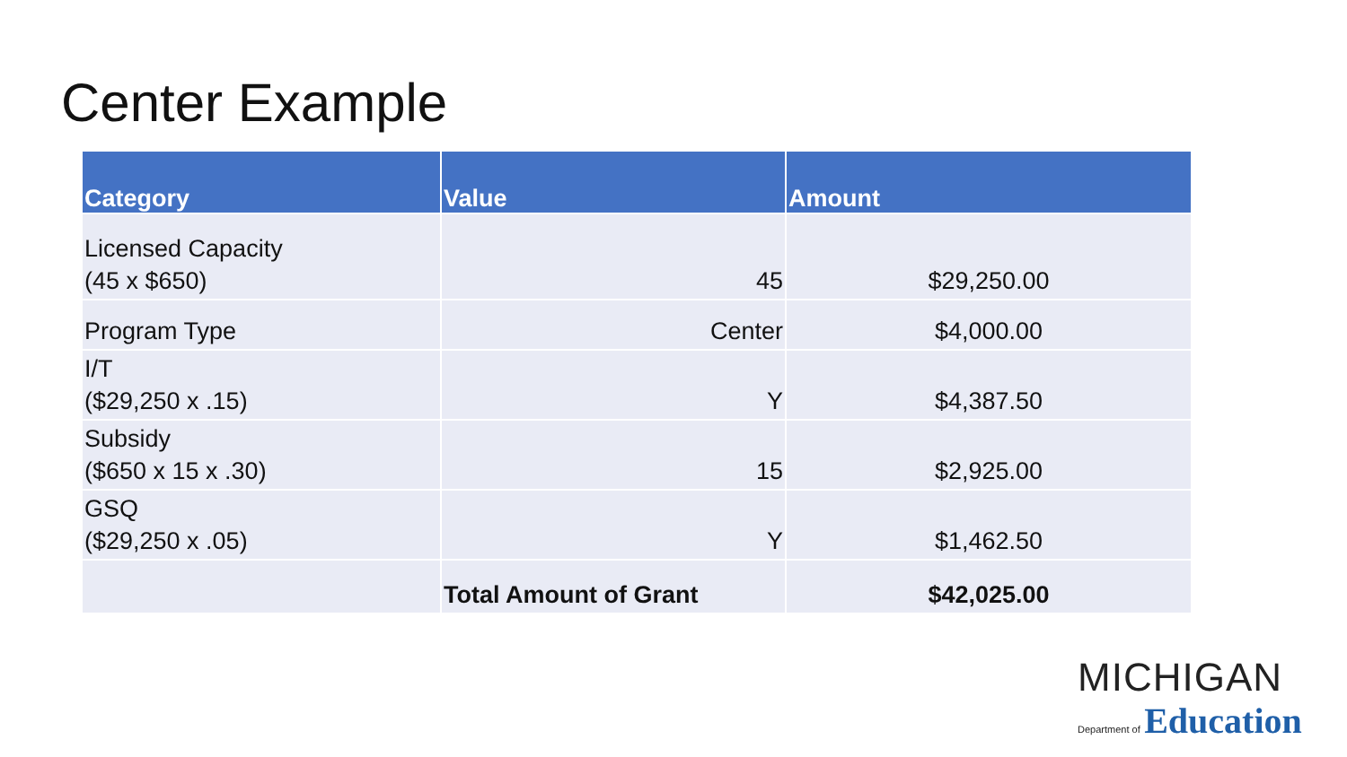Center Example
| Category | Value | Amount |
| --- | --- | --- |
| Licensed Capacity (45 x $650) | 45 | $29,250.00 |
| Program Type | Center | $4,000.00 |
| I/T ($29,250 x .15) | Y | $4,387.50 |
| Subsidy ($650 x 15 x .30) | 15 | $2,925.00 |
| GSQ ($29,250 x .05) | Y | $1,462.50 |
| | Total Amount of Grant | $42,025.00 |
MICHIGAN
Department of Education